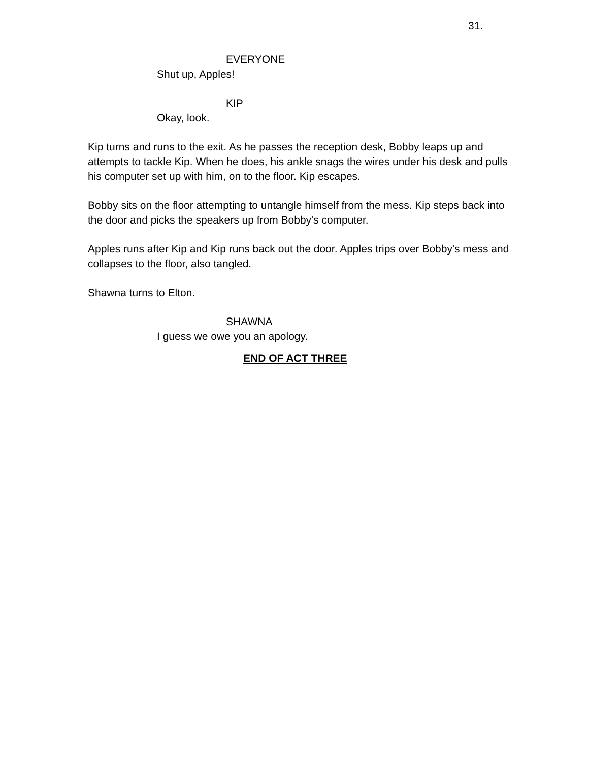31.
EVERYONE
Shut up, Apples!
KIP
Okay, look.
Kip turns and runs to the exit. As he passes the reception desk, Bobby leaps up and attempts to tackle Kip. When he does, his ankle snags the wires under his desk and pulls his computer set up with him, on to the floor. Kip escapes.
Bobby sits on the floor attempting to untangle himself from the mess. Kip steps back into the door and picks the speakers up from Bobby's computer.
Apples runs after Kip and Kip runs back out the door. Apples trips over Bobby's mess and collapses to the floor, also tangled.
Shawna turns to Elton.
SHAWNA
I guess we owe you an apology.
END OF ACT THREE